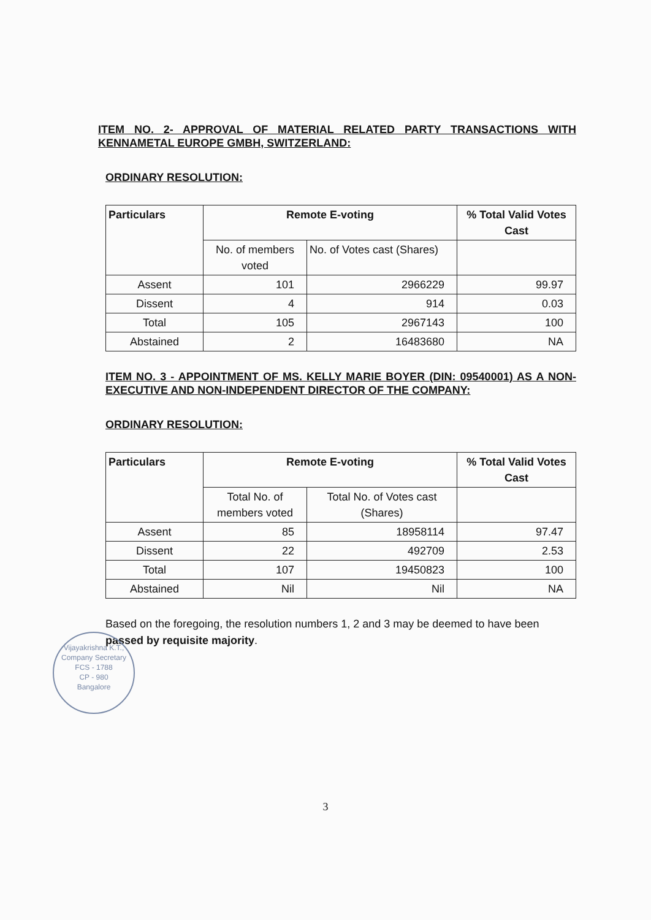ITEM NO. 2- APPROVAL OF MATERIAL RELATED PARTY TRANSACTIONS WITH KENNAMETAL EUROPE GMBH, SWITZERLAND:
ORDINARY RESOLUTION:
| Particulars | Remote E-voting | | % Total Valid Votes Cast |
| --- | --- | --- | --- |
| | No. of members voted | No. of Votes cast (Shares) | |
| Assent | 101 | 2966229 | 99.97 |
| Dissent | 4 | 914 | 0.03 |
| Total | 105 | 2967143 | 100 |
| Abstained | 2 | 16483680 | NA |
ITEM NO. 3 - APPOINTMENT OF MS. KELLY MARIE BOYER (DIN: 09540001) AS A NON-EXECUTIVE AND NON-INDEPENDENT DIRECTOR OF THE COMPANY:
ORDINARY RESOLUTION:
| Particulars | Remote E-voting | | % Total Valid Votes Cast |
| --- | --- | --- | --- |
| | Total No. of members voted | Total No. of Votes cast (Shares) | |
| Assent | 85 | 18958114 | 97.47 |
| Dissent | 22 | 492709 | 2.53 |
| Total | 107 | 19450823 | 100 |
| Abstained | Nil | Nil | NA |
Based on the foregoing, the resolution numbers 1, 2 and 3 may be deemed to have been passed by requisite majority.
Vijayakrishna K.T., Company Secretary
FCS - 1788
CP - 980
Bangalore
3